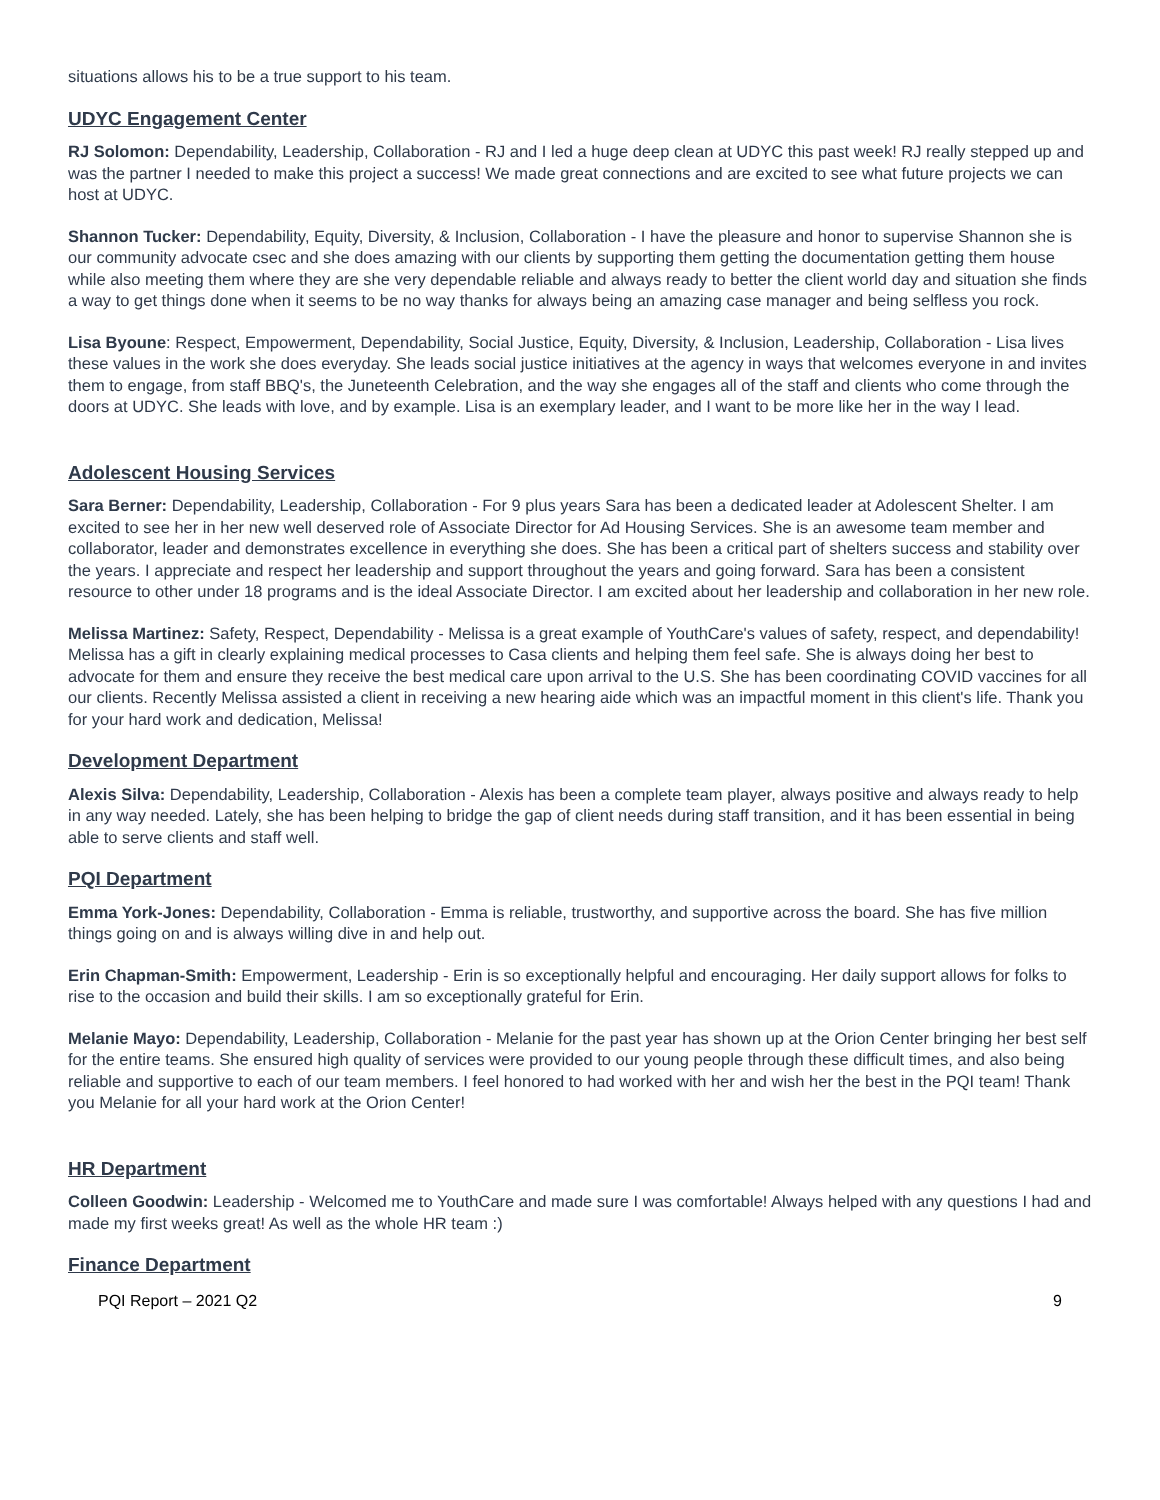situations allows his to be a true support to his team.
UDYC Engagement Center
RJ Solomon: Dependability, Leadership, Collaboration - RJ and I led a huge deep clean at UDYC this past week! RJ really stepped up and was the partner I needed to make this project a success! We made great connections and are excited to see what future projects we can host at UDYC.
Shannon Tucker: Dependability, Equity, Diversity, & Inclusion, Collaboration - I have the pleasure and honor to supervise Shannon she is our community advocate csec and she does amazing with our clients by supporting them getting the documentation getting them house while also meeting them where they are she very dependable reliable and always ready to better the client world day and situation she finds a way to get things done when it seems to be no way thanks for always being an amazing case manager and being selfless you rock.
Lisa Byoune: Respect, Empowerment, Dependability, Social Justice, Equity, Diversity, & Inclusion, Leadership, Collaboration - Lisa lives these values in the work she does everyday. She leads social justice initiatives at the agency in ways that welcomes everyone in and invites them to engage, from staff BBQ's, the Juneteenth Celebration, and the way she engages all of the staff and clients who come through the doors at UDYC. She leads with love, and by example. Lisa is an exemplary leader, and I want to be more like her in the way I lead.
Adolescent Housing Services
Sara Berner: Dependability, Leadership, Collaboration - For 9 plus years Sara has been a dedicated leader at Adolescent Shelter. I am excited to see her in her new well deserved role of Associate Director for Ad Housing Services. She is an awesome team member and collaborator, leader and demonstrates excellence in everything she does. She has been a critical part of shelters success and stability over the years. I appreciate and respect her leadership and support throughout the years and going forward. Sara has been a consistent resource to other under 18 programs and is the ideal Associate Director. I am excited about her leadership and collaboration in her new role.
Melissa Martinez: Safety, Respect, Dependability - Melissa is a great example of YouthCare's values of safety, respect, and dependability! Melissa has a gift in clearly explaining medical processes to Casa clients and helping them feel safe. She is always doing her best to advocate for them and ensure they receive the best medical care upon arrival to the U.S. She has been coordinating COVID vaccines for all our clients. Recently Melissa assisted a client in receiving a new hearing aide which was an impactful moment in this client's life. Thank you for your hard work and dedication, Melissa!
Development Department
Alexis Silva: Dependability, Leadership, Collaboration - Alexis has been a complete team player, always positive and always ready to help in any way needed. Lately, she has been helping to bridge the gap of client needs during staff transition, and it has been essential in being able to serve clients and staff well.
PQI Department
Emma York-Jones: Dependability, Collaboration - Emma is reliable, trustworthy, and supportive across the board. She has five million things going on and is always willing dive in and help out.
Erin Chapman-Smith: Empowerment, Leadership - Erin is so exceptionally helpful and encouraging. Her daily support allows for folks to rise to the occasion and build their skills. I am so exceptionally grateful for Erin.
Melanie Mayo: Dependability, Leadership, Collaboration - Melanie for the past year has shown up at the Orion Center bringing her best self for the entire teams. She ensured high quality of services were provided to our young people through these difficult times, and also being reliable and supportive to each of our team members. I feel honored to had worked with her and wish her the best in the PQI team! Thank you Melanie for all your hard work at the Orion Center!
HR Department
Colleen Goodwin: Leadership - Welcomed me to YouthCare and made sure I was comfortable! Always helped with any questions I had and made my first weeks great! As well as the whole HR team :)
Finance Department
PQI Report – 2021 Q2 9